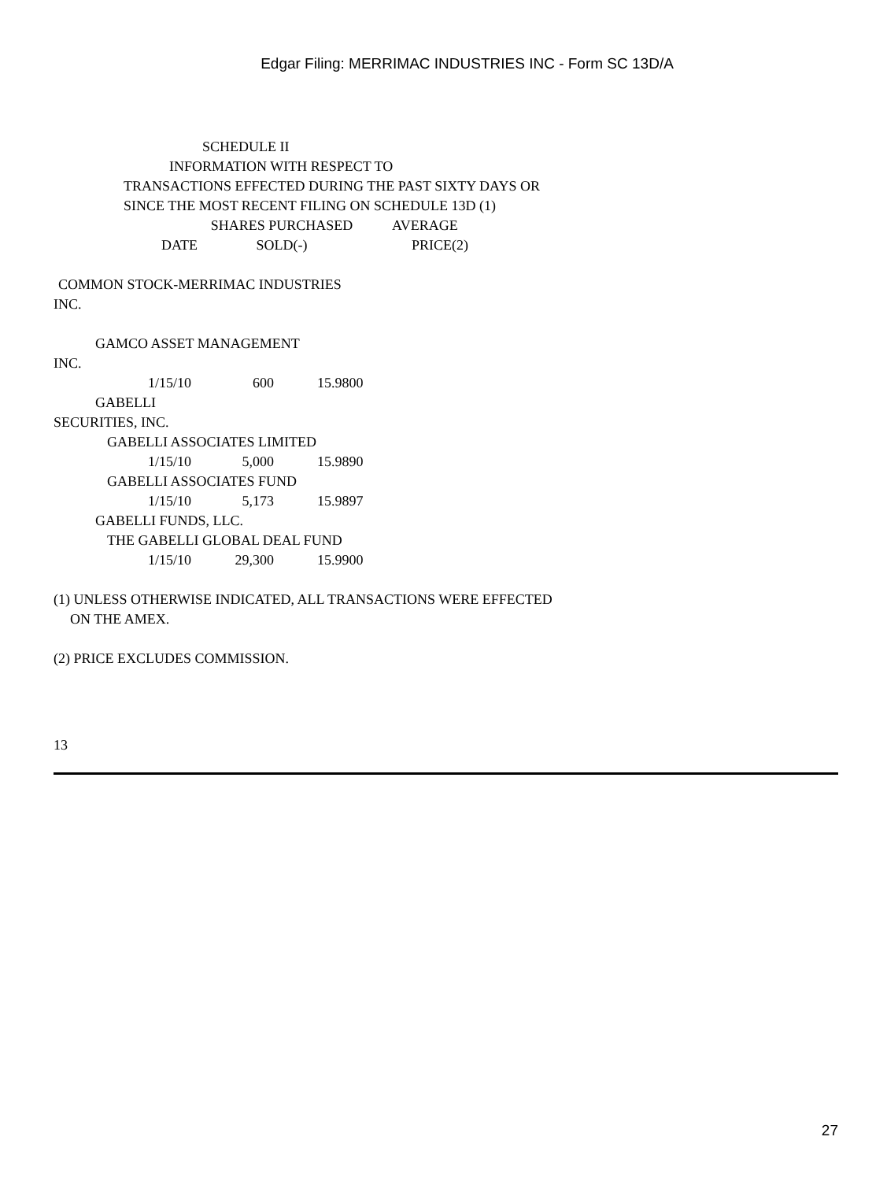Edgar Filing: MERRIMAC INDUSTRIES INC - Form SC 13D/A
SCHEDULE II
INFORMATION WITH RESPECT TO
TRANSACTIONS EFFECTED DURING THE PAST SIXTY DAYS OR
SINCE THE MOST RECENT FILING ON SCHEDULE 13D (1)
| | SHARES PURCHASED | AVERAGE |
| DATE | SOLD(-) | PRICE(2) |
COMMON STOCK-MERRIMAC INDUSTRIES
INC.
GAMCO ASSET MANAGEMENT
INC.
| 1/15/10 | 600 | 15.9800 |
GABELLI
SECURITIES, INC.
GABELLI ASSOCIATES LIMITED
| 1/15/10 | 5,000 | 15.9890 |
GABELLI ASSOCIATES FUND
| 1/15/10 | 5,173 | 15.9897 |
GABELLI FUNDS, LLC.
THE GABELLI GLOBAL DEAL FUND
| 1/15/10 | 29,300 | 15.9900 |
(1) UNLESS OTHERWISE INDICATED, ALL TRANSACTIONS WERE EFFECTED
ON THE AMEX.
(2) PRICE EXCLUDES COMMISSION.
13
27